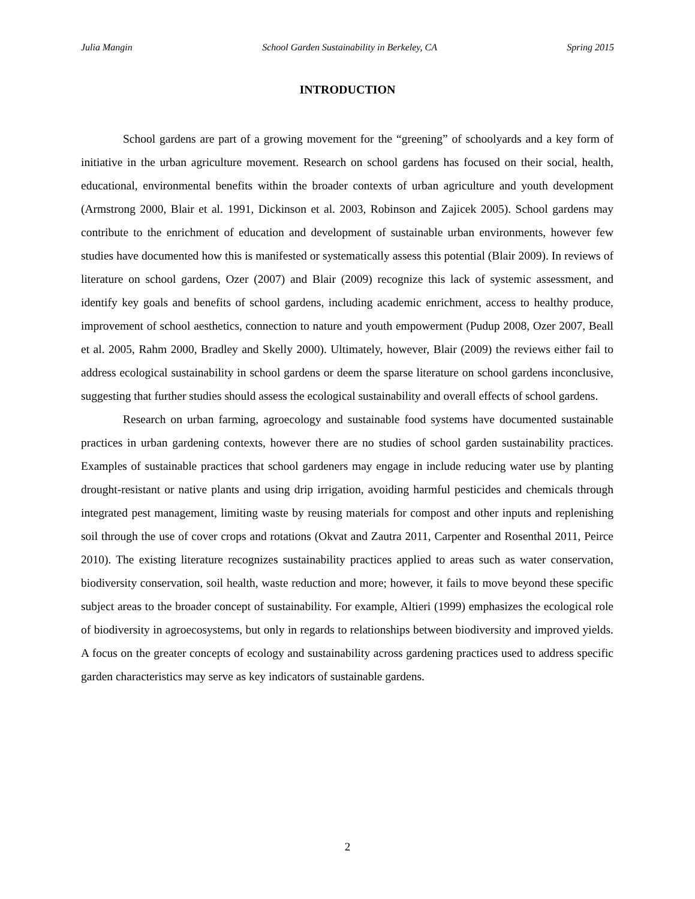Julia Mangin School Garden Sustainability in Berkeley, CA Spring 2015
INTRODUCTION
School gardens are part of a growing movement for the “greening” of schoolyards and a key form of initiative in the urban agriculture movement. Research on school gardens has focused on their social, health, educational, environmental benefits within the broader contexts of urban agriculture and youth development (Armstrong 2000, Blair et al. 1991, Dickinson et al. 2003, Robinson and Zajicek 2005). School gardens may contribute to the enrichment of education and development of sustainable urban environments, however few studies have documented how this is manifested or systematically assess this potential (Blair 2009). In reviews of literature on school gardens, Ozer (2007) and Blair (2009) recognize this lack of systemic assessment, and identify key goals and benefits of school gardens, including academic enrichment, access to healthy produce, improvement of school aesthetics, connection to nature and youth empowerment (Pudup 2008, Ozer 2007, Beall et al. 2005, Rahm 2000, Bradley and Skelly 2000). Ultimately, however, Blair (2009) the reviews either fail to address ecological sustainability in school gardens or deem the sparse literature on school gardens inconclusive, suggesting that further studies should assess the ecological sustainability and overall effects of school gardens.
Research on urban farming, agroecology and sustainable food systems have documented sustainable practices in urban gardening contexts, however there are no studies of school garden sustainability practices. Examples of sustainable practices that school gardeners may engage in include reducing water use by planting drought-resistant or native plants and using drip irrigation, avoiding harmful pesticides and chemicals through integrated pest management, limiting waste by reusing materials for compost and other inputs and replenishing soil through the use of cover crops and rotations (Okvat and Zautra 2011, Carpenter and Rosenthal 2011, Peirce 2010). The existing literature recognizes sustainability practices applied to areas such as water conservation, biodiversity conservation, soil health, waste reduction and more; however, it fails to move beyond these specific subject areas to the broader concept of sustainability. For example, Altieri (1999) emphasizes the ecological role of biodiversity in agroecosystems, but only in regards to relationships between biodiversity and improved yields. A focus on the greater concepts of ecology and sustainability across gardening practices used to address specific garden characteristics may serve as key indicators of sustainable gardens.
2